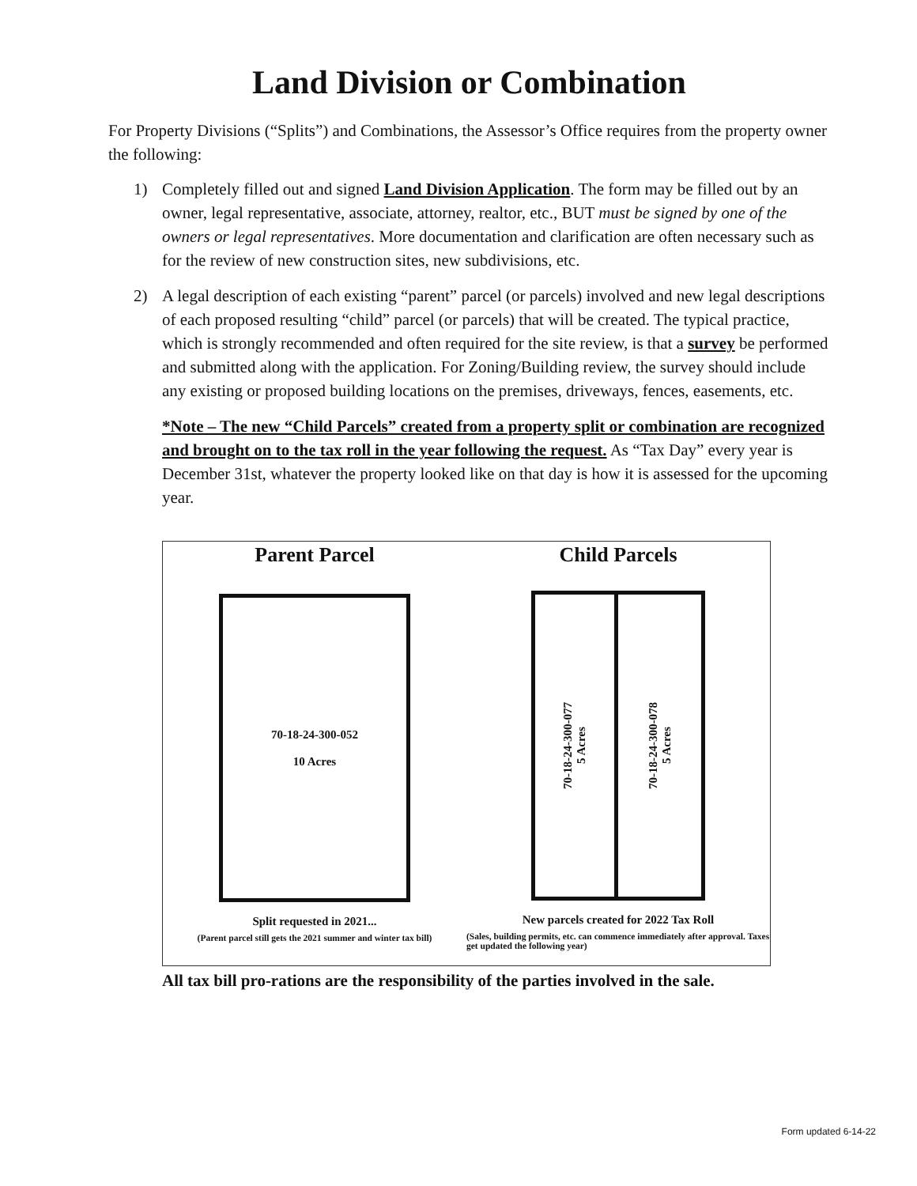Land Division or Combination
For Property Divisions (“Splits”) and Combinations, the Assessor’s Office requires from the property owner the following:
1) Completely filled out and signed Land Division Application. The form may be filled out by an owner, legal representative, associate, attorney, realtor, etc., BUT must be signed by one of the owners or legal representatives. More documentation and clarification are often necessary such as for the review of new construction sites, new subdivisions, etc.
2) A legal description of each existing “parent” parcel (or parcels) involved and new legal descriptions of each proposed resulting “child” parcel (or parcels) that will be created. The typical practice, which is strongly recommended and often required for the site review, is that a survey be performed and submitted along with the application. For Zoning/Building review, the survey should include any existing or proposed building locations on the premises, driveways, fences, easements, etc.
*Note – The new “Child Parcels” created from a property split or combination are recognized and brought on to the tax roll in the year following the request. As “Tax Day” every year is December 31st, whatever the property looked like on that day is how it is assessed for the upcoming year.
Parent Parcel
70-18-24-300-052
10 Acres
Split requested in 2021...
(Parent parcel still gets the 2021 summer and winter tax bill)
Child Parcels
70-18-24-300-077
5 Acres
70-18-24-300-078
5 Acres
New parcels created for 2022 Tax Roll
(Sales, building permits, etc. can commence immediately after approval. Taxes get updated the following year)
All tax bill pro-rations are the responsibility of the parties involved in the sale.
Form updated 6-14-22